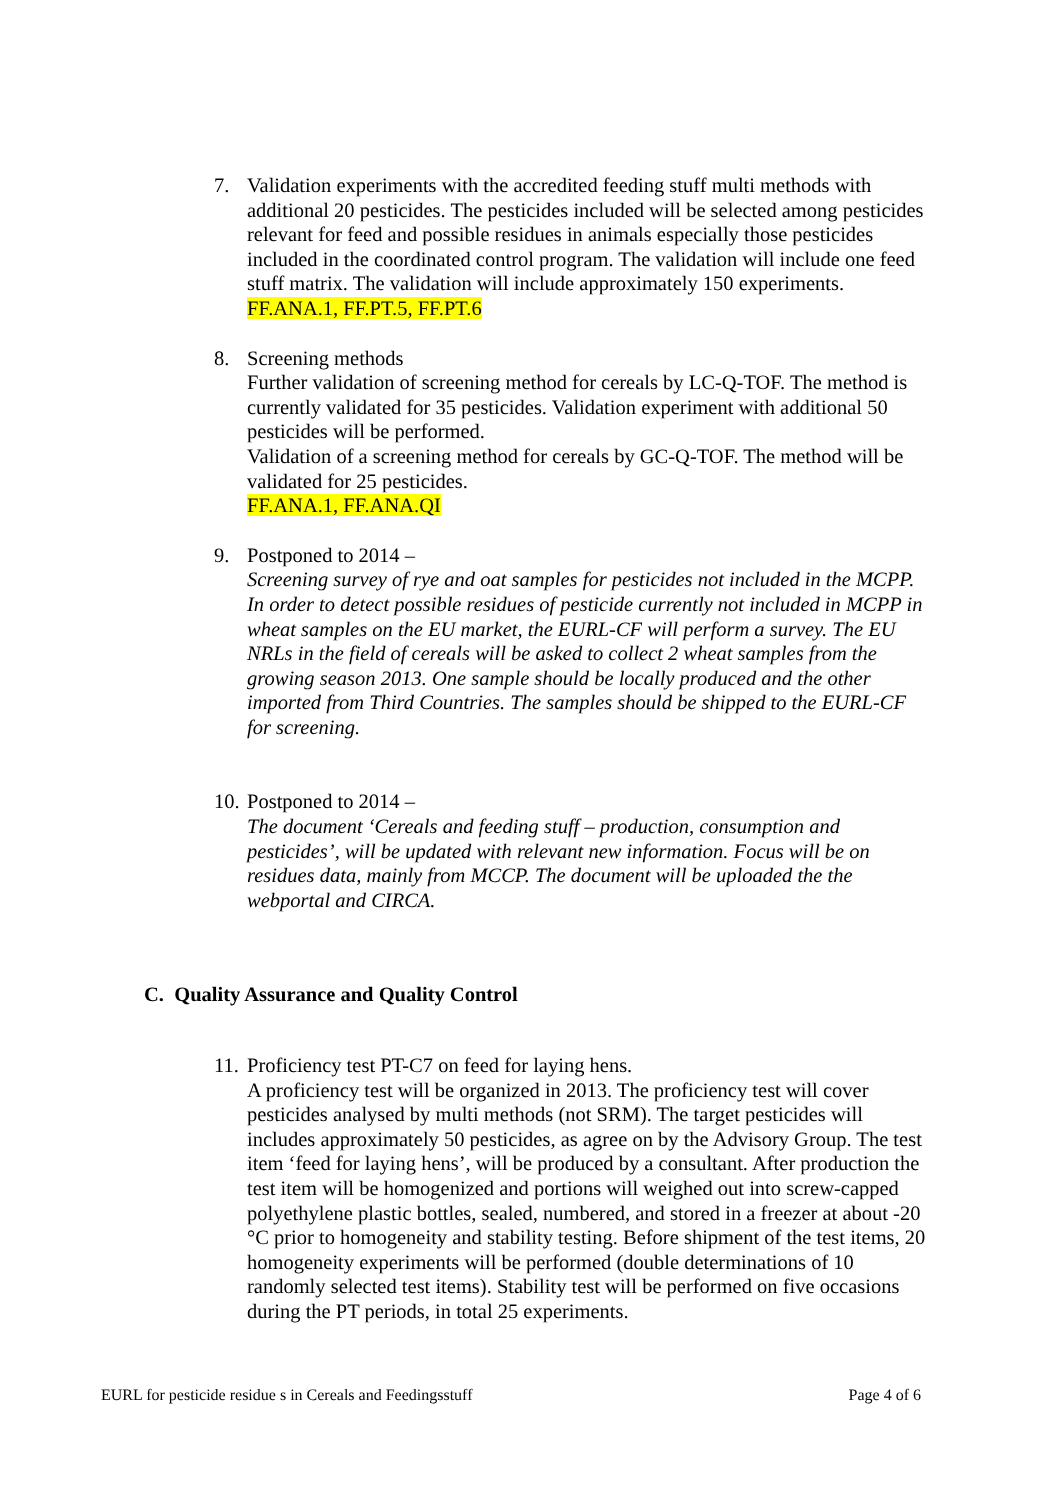7. Validation experiments with the accredited feeding stuff multi methods with additional 20 pesticides. The pesticides included will be selected among pesticides relevant for feed and possible residues in animals especially those pesticides included in the coordinated control program. The validation will include one feed stuff matrix. The validation will include approximately 150 experiments.
FF.ANA.1, FF.PT.5, FF.PT.6
8. Screening methods
Further validation of screening method for cereals by LC-Q-TOF. The method is currently validated for 35 pesticides. Validation experiment with additional 50 pesticides will be performed.
Validation of a screening method for cereals by GC-Q-TOF. The method will be validated for 25 pesticides.
FF.ANA.1, FF.ANA.QI
9. Postponed to 2014 –
Screening survey of rye and oat samples for pesticides not included in the MCPP. In order to detect possible residues of pesticide currently not included in MCPP in wheat samples on the EU market, the EURL-CF will perform a survey. The EU NRLs in the field of cereals will be asked to collect 2 wheat samples from the growing season 2013. One sample should be locally produced and the other imported from Third Countries. The samples should be shipped to the EURL-CF for screening.
10.
Postponed to 2014 –
The document ‘Cereals and feeding stuff – production, consumption and pesticides’, will be updated with relevant new information. Focus will be on residues data, mainly from MCCP. The document will be uploaded the the webportal and CIRCA.
C. Quality Assurance and Quality Control
11.
Proficiency test PT-C7 on feed for laying hens.
A proficiency test will be organized in 2013. The proficiency test will cover pesticides analysed by multi methods (not SRM). The target pesticides will includes approximately 50 pesticides, as agree on by the Advisory Group. The test item ‘feed for laying hens’, will be produced by a consultant. After production the test item will be homogenized and portions will weighed out into screw-capped polyethylene plastic bottles, sealed, numbered, and stored in a freezer at about -20 °C prior to homogeneity and stability testing. Before shipment of the test items, 20 homogeneity experiments will be performed (double determinations of 10 randomly selected test items). Stability test will be performed on five occasions during the PT periods, in total 25 experiments.
EURL for pesticide residue s in Cereals and Feedingsstuff Page 4 of 6